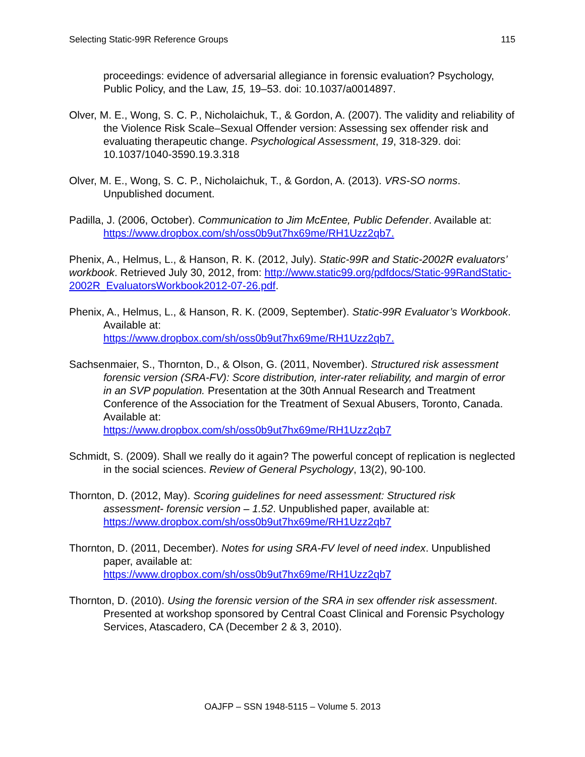Selecting Static-99R Reference Groups 115
proceedings: evidence of adversarial allegiance in forensic evaluation? Psychology, Public Policy, and the Law, 15, 19–53. doi: 10.1037/a0014897.
Olver, M. E., Wong, S. C. P., Nicholaichuk, T., & Gordon, A. (2007). The validity and reliability of the Violence Risk Scale–Sexual Offender version: Assessing sex offender risk and evaluating therapeutic change. Psychological Assessment, 19, 318-329. doi: 10.1037/1040-3590.19.3.318
Olver, M. E., Wong, S. C. P., Nicholaichuk, T., & Gordon, A. (2013). VRS-SO norms. Unpublished document.
Padilla, J. (2006, October). Communication to Jim McEntee, Public Defender. Available at: https://www.dropbox.com/sh/oss0b9ut7hx69me/RH1Uzz2qb7.
Phenix, A., Helmus, L., & Hanson, R. K. (2012, July). Static-99R and Static-2002R evaluators’ workbook. Retrieved July 30, 2012, from: http://www.static99.org/pdfdocs/Static-99RandStatic-2002R_EvaluatorsWorkbook2012-07-26.pdf.
Phenix, A., Helmus, L., & Hanson, R. K. (2009, September). Static-99R Evaluator’s Workbook. Available at:
https://www.dropbox.com/sh/oss0b9ut7hx69me/RH1Uzz2qb7.
Sachsenmaier, S., Thornton, D., & Olson, G. (2011, November). Structured risk assessment forensic version (SRA-FV): Score distribution, inter-rater reliability, and margin of error in an SVP population. Presentation at the 30th Annual Research and Treatment Conference of the Association for the Treatment of Sexual Abusers, Toronto, Canada. Available at:
https://www.dropbox.com/sh/oss0b9ut7hx69me/RH1Uzz2qb7
Schmidt, S. (2009). Shall we really do it again? The powerful concept of replication is neglected in the social sciences. Review of General Psychology, 13(2), 90-100.
Thornton, D. (2012, May). Scoring guidelines for need assessment: Structured risk assessment- forensic version – 1.52. Unpublished paper, available at:
https://www.dropbox.com/sh/oss0b9ut7hx69me/RH1Uzz2qb7
Thornton, D. (2011, December). Notes for using SRA-FV level of need index. Unpublished paper, available at:
https://www.dropbox.com/sh/oss0b9ut7hx69me/RH1Uzz2qb7
Thornton, D. (2010). Using the forensic version of the SRA in sex offender risk assessment. Presented at workshop sponsored by Central Coast Clinical and Forensic Psychology Services, Atascadero, CA (December 2 & 3, 2010).
OAJFP – SSN 1948-5115 – Volume 5. 2013